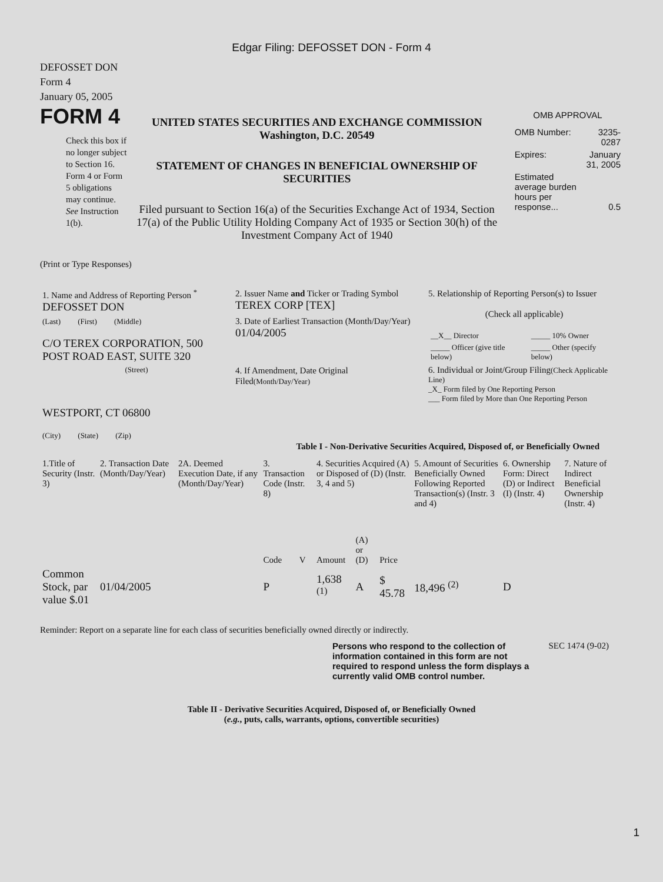Edgar Filing: DEFOSSET DON - Form 4
DEFOSSET DON
Form 4
January 05, 2005
FORM 4
Check this box if no longer subject to Section 16. Form 4 or Form 5 obligations may continue. See Instruction 1(b).
UNITED STATES SECURITIES AND EXCHANGE COMMISSION
Washington, D.C. 20549
STATEMENT OF CHANGES IN BENEFICIAL OWNERSHIP OF SECURITIES
Filed pursuant to Section 16(a) of the Securities Exchange Act of 1934, Section 17(a) of the Public Utility Holding Company Act of 1935 or Section 30(h) of the Investment Company Act of 1940
OMB APPROVAL
| OMB Number: | 3235-0287 |
| Expires: | January 31, 2005 |
| Estimated average burden hours per response... | 0.5 |
(Print or Type Responses)
| 1. Name and Address of Reporting Person <sup>*</sup> DEFOSSET DON | 2. Issuer Name and Ticker or Trading Symbol TEREX CORP [TEX] | 5. Relationship of Reporting Person(s) to Issuer (Check all applicable) / __X__ Director / _____ 10% Owner / / _____ Officer (give title below) / _____ Other (specify below) / |
| (Last) (First) (Middle) C/O TEREX CORPORATION, 500 POST ROAD EAST, SUITE 320 | 3. Date of Earliest Transaction (Month/Day/Year) 01/04/2005 | |
| (Street) WESTPORT, CT 06800 (City) (State) (Zip) | 4. If Amendment, Date Original Filed (Month/Day/Year) | 6. Individual or Joint/Group Filing (Check Applicable Line) _X_ Form filed by One Reporting Person ___ Form filed by More than One Reporting Person |
Table I - Non-Derivative Securities Acquired, Disposed of, or Beneficially Owned
| 1.Title of Security (Instr. 3) | 2. Transaction Date (Month/Day/Year) | 2A. Deemed Execution Date, if any (Month/Day/Year) | 3. Transaction Code (Instr. 8) | | 4. Securities Acquired (A) or Disposed of (D) (Instr. 3, 4 and 5) | | | 5. Amount of Securities Beneficially Owned Following Reported Transaction(s) (Instr. 3 and 4) | 6. Ownership Form: Direct (D) or Indirect (I) (Instr. 4) | 7. Nature of Indirect Beneficial Ownership (Instr. 4) |
| --- | --- | --- | --- | --- | --- | --- | --- | --- | --- | --- |
| | | | Code | V | Amount | (A) or (D) | Price | | | |
| Common Stock, par value $.01 | 01/04/2005 | | P | | 1,638 <sup>(1)</sup> | A | $ 45.78 | 18,496 <sup>(2)</sup> | D | |
Reminder: Report on a separate line for each class of securities beneficially owned directly or indirectly.
Persons who respond to the collection of information contained in this form are not required to respond unless the form displays a currently valid OMB control number.
SEC 1474 (9-02)
Table II - Derivative Securities Acquired, Disposed of, or Beneficially Owned
(e.g., puts, calls, warrants, options, convertible securities)
1